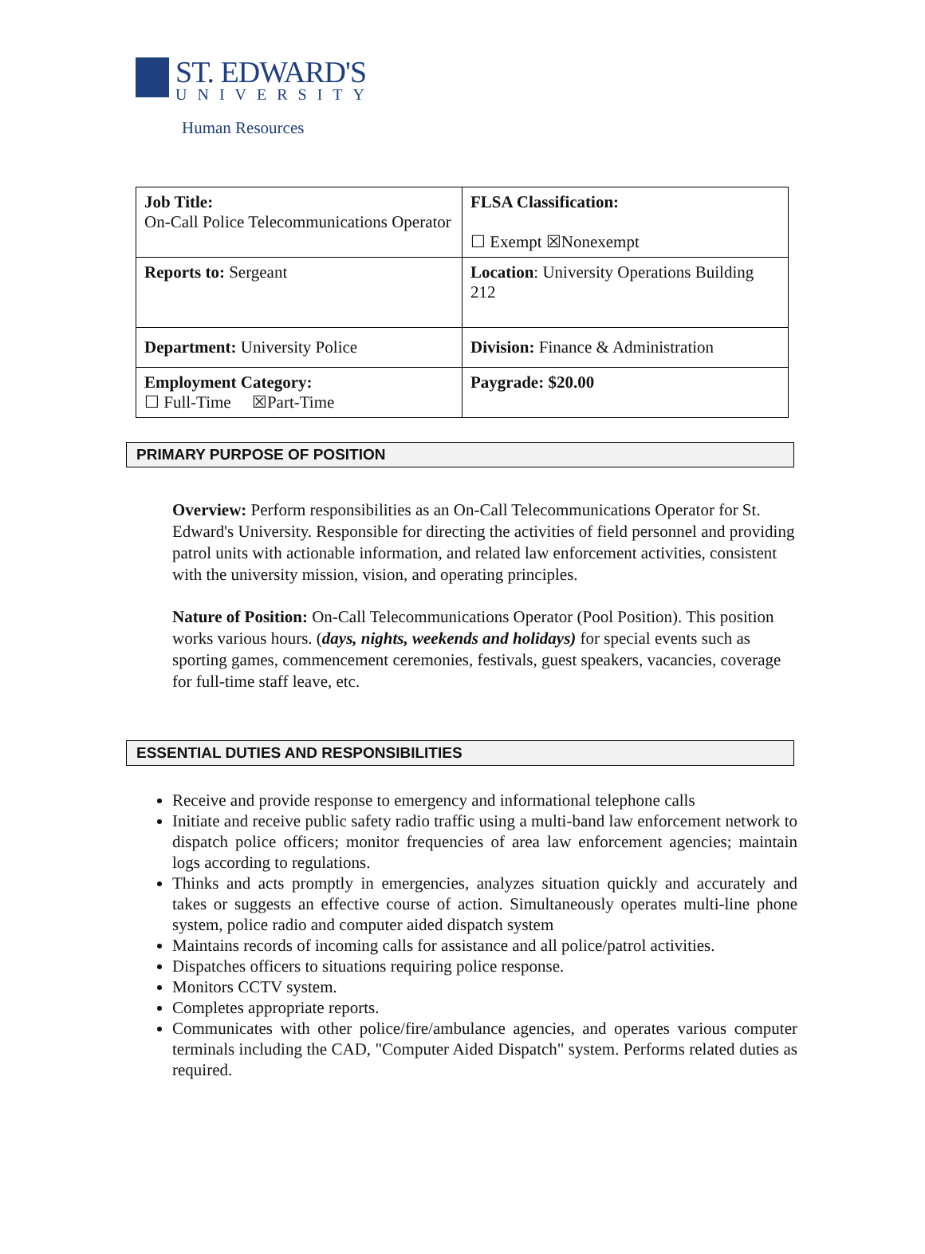ST. EDWARD'S
UNIVERSITY
Human Resources
| Job Title: On-Call Police Telecommunications Operator | FLSA Classification: ☐ Exempt ☒Nonexempt |
| Reports to: Sergeant | Location : University Operations Building 212 |
| Department: University Police | Division: Finance & Administration |
| Employment Category: ☐ Full-Time ☒Part-Time | Paygrade: $20.00 |
PRIMARY PURPOSE OF POSITION
Overview: Perform responsibilities as an On-Call Telecommunications Operator for St. Edward's University. Responsible for directing the activities of field personnel and providing patrol units with actionable information, and related law enforcement activities, consistent with the university mission, vision, and operating principles.
Nature of Position: On-Call Telecommunications Operator (Pool Position). This position works various hours. (days, nights, weekends and holidays) for special events such as sporting games, commencement ceremonies, festivals, guest speakers, vacancies, coverage for full-time staff leave, etc.
ESSENTIAL DUTIES AND RESPONSIBILITIES
Receive and provide response to emergency and informational telephone calls
Initiate and receive public safety radio traffic using a multi-band law enforcement network to dispatch police officers; monitor frequencies of area law enforcement agencies; maintain logs according to regulations.
Thinks and acts promptly in emergencies, analyzes situation quickly and accurately and takes or suggests an effective course of action. Simultaneously operates multi-line phone system, police radio and computer aided dispatch system
Maintains records of incoming calls for assistance and all police/patrol activities.
Dispatches officers to situations requiring police response.
Monitors CCTV system.
Completes appropriate reports.
Communicates with other police/fire/ambulance agencies, and operates various computer terminals including the CAD, "Computer Aided Dispatch" system. Performs related duties as required.